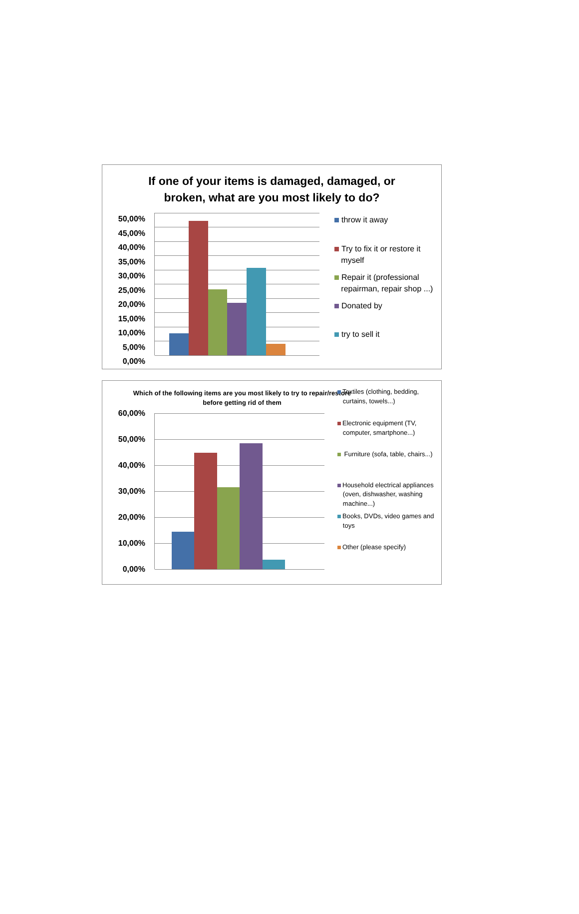If one of your items is damaged, damaged, or
broken, what are you most likely to do?
50,00%
45,00%
40,00%
35,00%
30,00%
25,00%
20,00%
15,00%
10,00%
5,00%
0,00%
throw it away
Try to fix it or restore it
myself
Repair it (professional
repairman, repair shop ...)
Donated by
try to sell it
Which of the following items are you most likely to try to repair/restore before getting rid of them
60,00%
50,00%
40,00%
30,00%
20,00%
10,00%
0,00%
Textiles (clothing, bedding,
curtains, towels...)
Electronic equipment (TV,
computer, smartphone...)
Furniture (sofa, table, chairs...)
Household electrical appliances
(oven, dishwasher, washing
machine...)
Books, DVDs, video games and
toys
Other (please specify)